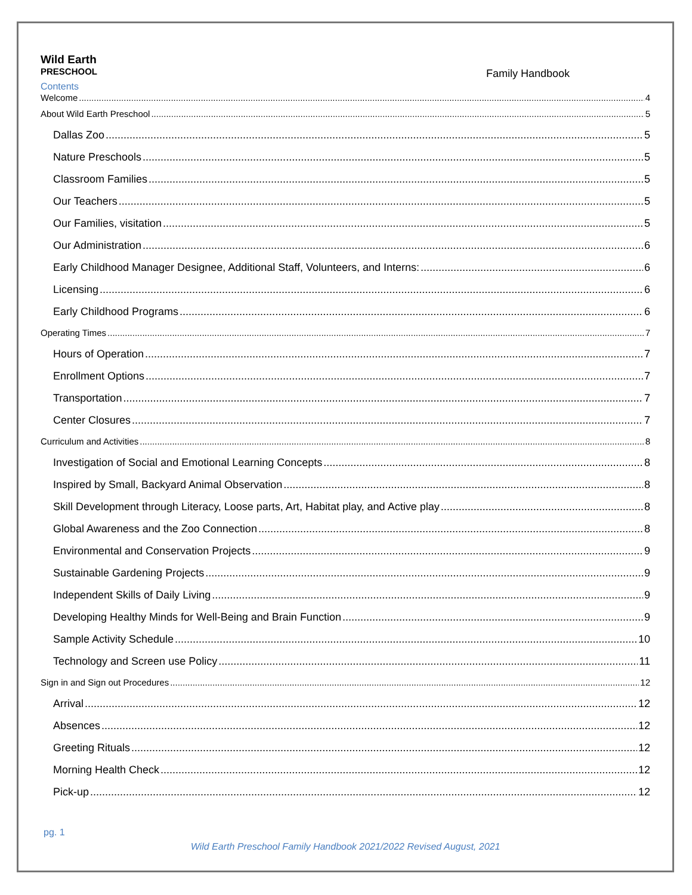Wild Earth
PRESCHOOL
Family Handbook
Contents
Welcome 4
About Wild Earth Preschool 5
Dallas Zoo 5
Nature Preschools 5
Classroom Families 5
Our Teachers 5
Our Families, visitation 5
Our Administration 6
Early Childhood Manager Designee, Additional Staff, Volunteers, and Interns: 6
Licensing 6
Early Childhood Programs 6
Operating Times 7
Hours of Operation 7
Enrollment Options 7
Transportation 7
Center Closures 7
Curriculum and Activities 8
Investigation of Social and Emotional Learning Concepts 8
Inspired by Small, Backyard Animal Observation 8
Skill Development through Literacy, Loose parts, Art, Habitat play, and Active play 8
Global Awareness and the Zoo Connection 8
Environmental and Conservation Projects 9
Sustainable Gardening Projects 9
Independent Skills of Daily Living 9
Developing Healthy Minds for Well-Being and Brain Function 9
Sample Activity Schedule 10
Technology and Screen use Policy 11
Sign in and Sign out Procedures 12
Arrival 12
Absences 12
Greeting Rituals 12
Morning Health Check 12
Pick-up 12
pg. 1
Wild Earth Preschool Family Handbook 2021/2022 Revised August, 2021